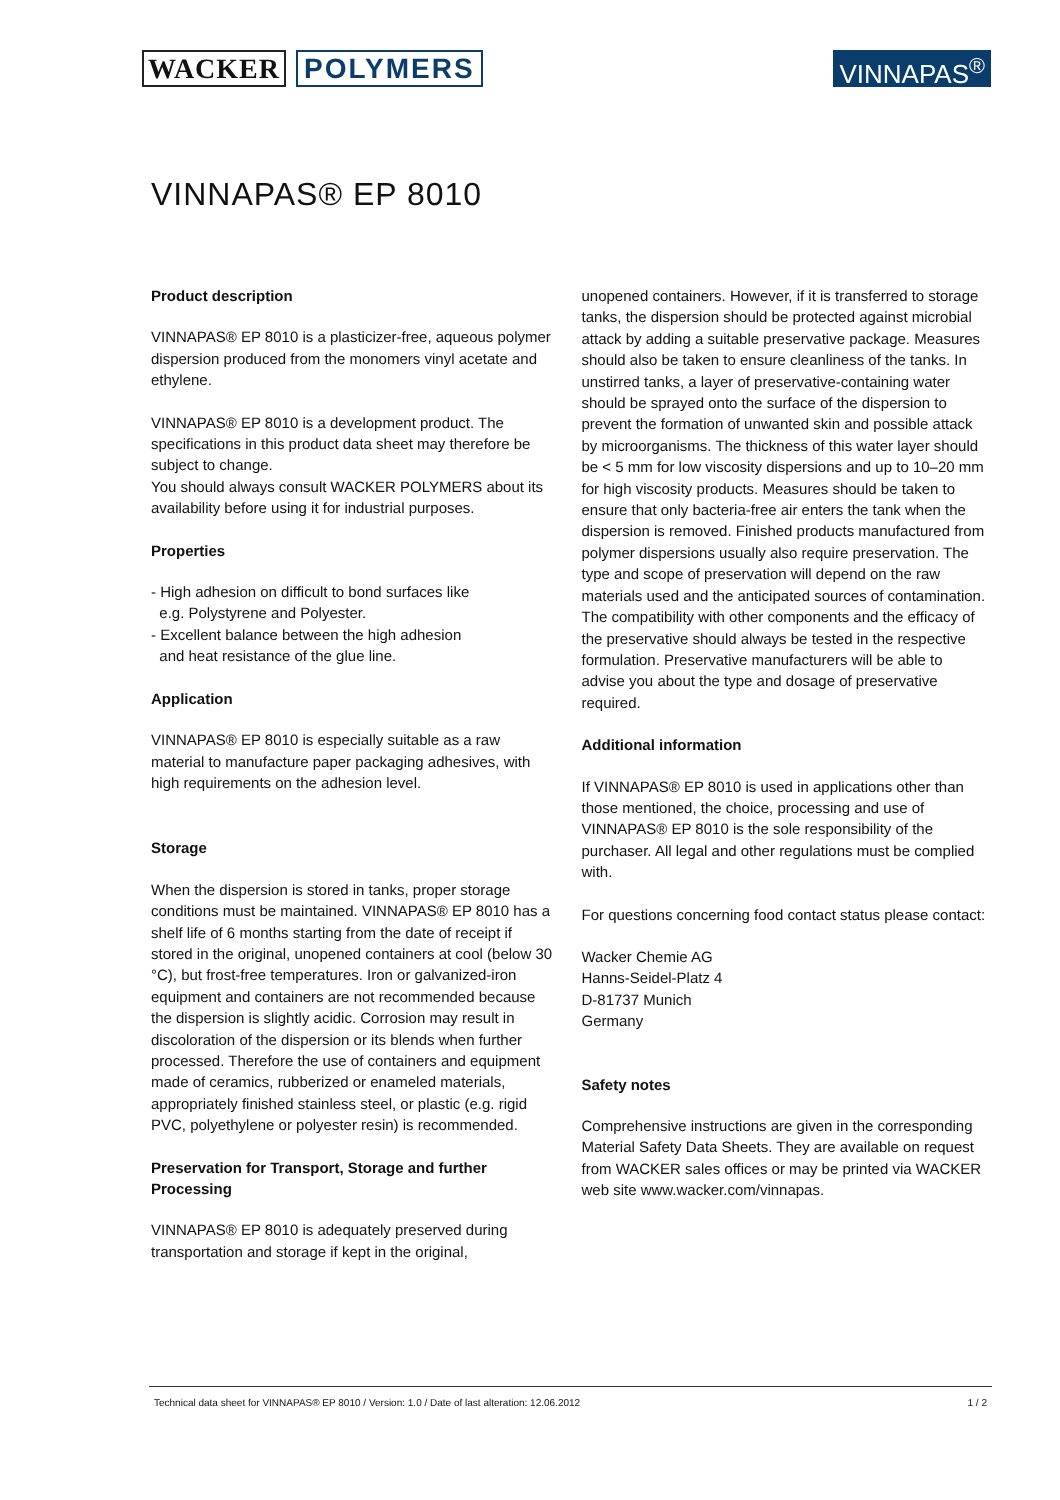WACKER POLYMERS VINNAPAS<sup>®</sup>
VINNAPAS® EP 8010
Product description
VINNAPAS® EP 8010 is a plasticizer-free, aqueous polymer dispersion produced from the monomers vinyl acetate and ethylene.
VINNAPAS® EP 8010 is a development product. The specifications in this product data sheet may therefore be subject to change.
You should always consult WACKER POLYMERS about its availability before using it for industrial purposes.
Properties
- High adhesion on difficult to bond surfaces like
e.g. Polystyrene and Polyester.
- Excellent balance between the high adhesion
and heat resistance of the glue line.
Application
VINNAPAS® EP 8010 is especially suitable as a raw material to manufacture paper packaging adhesives, with high requirements on the adhesion level.
Storage
When the dispersion is stored in tanks, proper storage conditions must be maintained. VINNAPAS® EP 8010 has a shelf life of 6 months starting from the date of receipt if stored in the original, unopened containers at cool (below 30 °C), but frost-free temperatures. Iron or galvanized-iron equipment and containers are not recommended because the dispersion is slightly acidic. Corrosion may result in discoloration of the dispersion or its blends when further processed. Therefore the use of containers and equipment made of ceramics, rubberized or enameled materials, appropriately finished stainless steel, or plastic (e.g. rigid PVC, polyethylene or polyester resin) is recommended.
Preservation for Transport, Storage and further Processing
VINNAPAS® EP 8010 is adequately preserved during transportation and storage if kept in the original,
unopened containers. However, if it is transferred to storage tanks, the dispersion should be protected against microbial attack by adding a suitable preservative package. Measures should also be taken to ensure cleanliness of the tanks. In unstirred tanks, a layer of preservative-containing water should be sprayed onto the surface of the dispersion to prevent the formation of unwanted skin and possible attack by microorganisms. The thickness of this water layer should be < 5 mm for low viscosity dispersions and up to 10–20 mm for high viscosity products. Measures should be taken to ensure that only bacteria-free air enters the tank when the dispersion is removed. Finished products manufactured from polymer dispersions usually also require preservation. The type and scope of preservation will depend on the raw materials used and the anticipated sources of contamination. The compatibility with other components and the efficacy of the preservative should always be tested in the respective formulation. Preservative manufacturers will be able to advise you about the type and dosage of preservative required.
Additional information
If VINNAPAS® EP 8010 is used in applications other than those mentioned, the choice, processing and use of VINNAPAS® EP 8010 is the sole responsibility of the purchaser. All legal and other regulations must be complied with.
For questions concerning food contact status please contact:
Wacker Chemie AG
Hanns-Seidel-Platz 4
D-81737 Munich
Germany
Safety notes
Comprehensive instructions are given in the corresponding Material Safety Data Sheets. They are available on request from WACKER sales offices or may be printed via WACKER web site www.wacker.com/vinnapas.
Technical data sheet for VINNAPAS® EP 8010 / Version: 1.0 / Date of last alteration: 12.06.2012 1 / 2